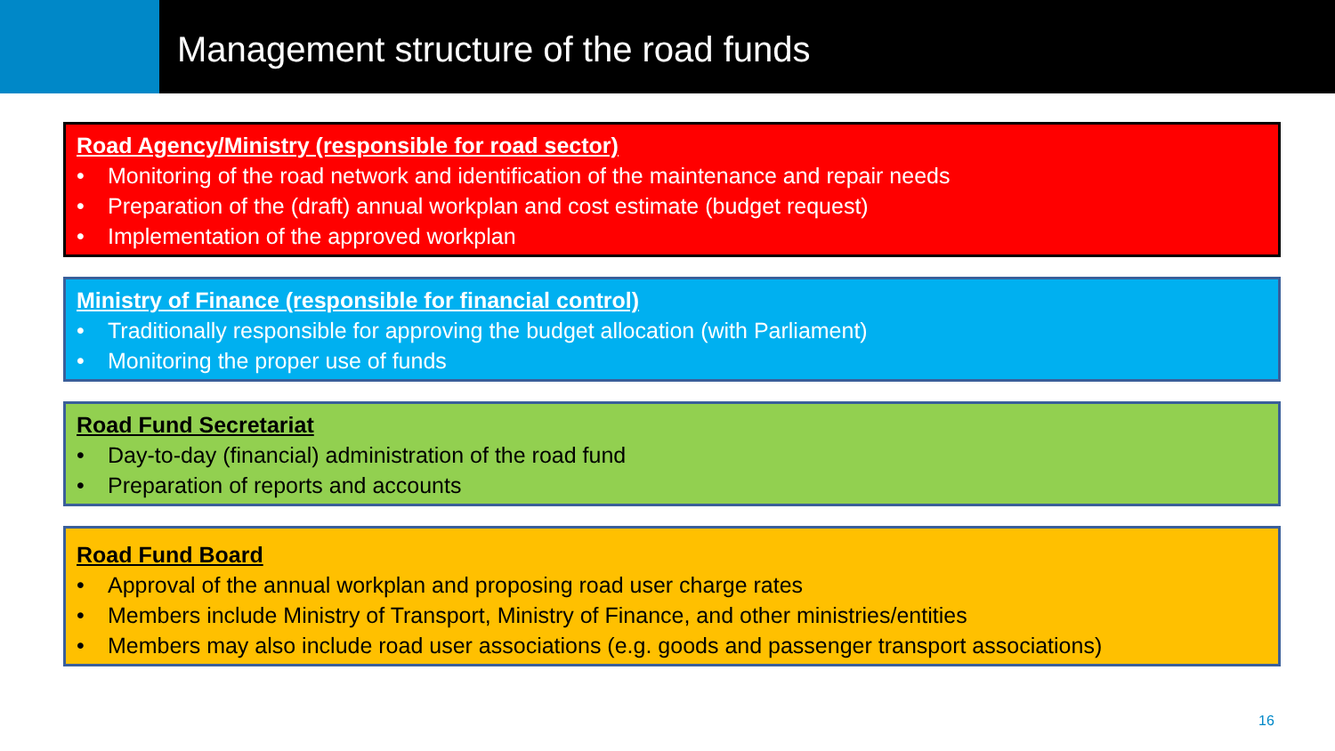Management structure of the road funds
Road Agency/Ministry (responsible for road sector)
• Monitoring of the road network and identification of the maintenance and repair needs
• Preparation of the (draft) annual workplan and cost estimate (budget request)
• Implementation of the approved workplan
Ministry of Finance (responsible for financial control)
• Traditionally responsible for approving the budget allocation (with Parliament)
• Monitoring the proper use of funds
Road Fund Secretariat
• Day-to-day (financial) administration of the road fund
• Preparation of reports and accounts
Road Fund Board
• Approval of the annual workplan and proposing road user charge rates
• Members include Ministry of Transport, Ministry of Finance, and other ministries/entities
• Members may also include road user associations (e.g. goods and passenger transport associations)
16